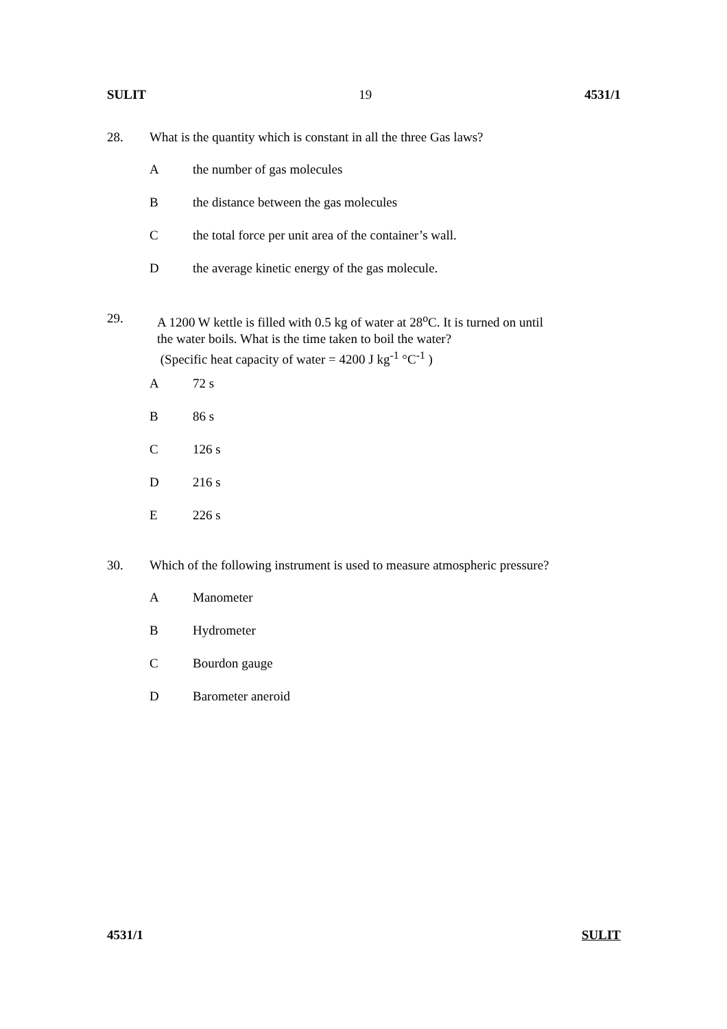SULIT 19 4531/1
28. What is the quantity which is constant in all the three Gas laws?
Athe number of gas molecules
Bthe distance between the gas molecules
Cthe total force per unit area of the container’s wall.
Dthe average kinetic energy of the gas molecule.
29. A 1200 W kettle is filled with 0.5 kg of water at 28<sup>o</sup>C. It is turned on until
the water boils. What is the time taken to boil the water?
(Specific heat capacity of water = 4200 J kg<sup>-1</sup> °C<sup>-1</sup> )
A 72 s
B 86 s
C 126 s
D 216 s
E 226 s
30. Which of the following instrument is used to measure atmospheric pressure?
A Manometer
B Hydrometer
C Bourdon gauge
D Barometer aneroid
4531/1 SULIT